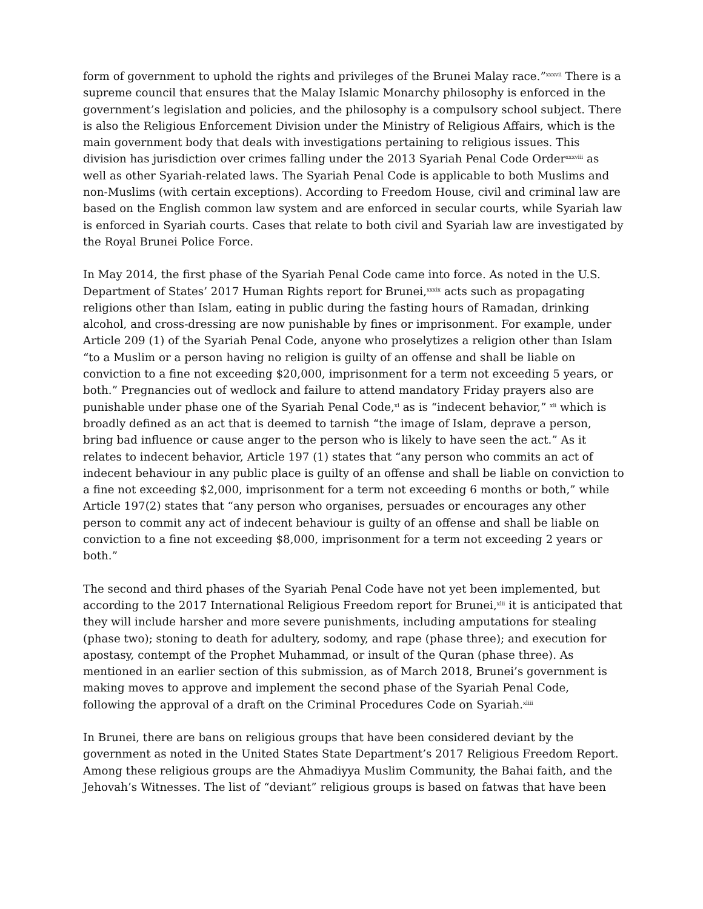form of government to uphold the rights and privileges of the Brunei Malay race.”<sup>xxxvii</sup> There is a supreme council that ensures that the Malay Islamic Monarchy philosophy is enforced in the government’s legislation and policies, and the philosophy is a compulsory school subject. There is also the Religious Enforcement Division under the Ministry of Religious Affairs, which is the main government body that deals with investigations pertaining to religious issues. This division has jurisdiction over crimes falling under the 2013 Syariah Penal Code Order<sup>xxxviii</sup> as well as other Syariah-related laws. The Syariah Penal Code is applicable to both Muslims and non-Muslims (with certain exceptions). According to Freedom House, civil and criminal law are based on the English common law system and are enforced in secular courts, while Syariah law is enforced in Syariah courts. Cases that relate to both civil and Syariah law are investigated by the Royal Brunei Police Force.
In May 2014, the first phase of the Syariah Penal Code came into force. As noted in the U.S. Department of States’ 2017 Human Rights report for Brunei,<sup>xxxix</sup> acts such as propagating religions other than Islam, eating in public during the fasting hours of Ramadan, drinking alcohol, and cross-dressing are now punishable by fines or imprisonment. For example, under Article 209 (1) of the Syariah Penal Code, anyone who proselytizes a religion other than Islam “to a Muslim or a person having no religion is guilty of an offense and shall be liable on conviction to a fine not exceeding $20,000, imprisonment for a term not exceeding 5 years, or both.” Pregnancies out of wedlock and failure to attend mandatory Friday prayers also are punishable under phase one of the Syariah Penal Code,<sup>xl</sup> as is “indecent behavior,” <sup>xli</sup> which is broadly defined as an act that is deemed to tarnish “the image of Islam, deprave a person, bring bad influence or cause anger to the person who is likely to have seen the act.” As it relates to indecent behavior, Article 197 (1) states that “any person who commits an act of indecent behaviour in any public place is guilty of an offense and shall be liable on conviction to a fine not exceeding $2,000, imprisonment for a term not exceeding 6 months or both,” while Article 197(2) states that “any person who organises, persuades or encourages any other person to commit any act of indecent behaviour is guilty of an offense and shall be liable on conviction to a fine not exceeding $8,000, imprisonment for a term not exceeding 2 years or both.”
The second and third phases of the Syariah Penal Code have not yet been implemented, but according to the 2017 International Religious Freedom report for Brunei,<sup>xlii</sup> it is anticipated that they will include harsher and more severe punishments, including amputations for stealing (phase two); stoning to death for adultery, sodomy, and rape (phase three); and execution for apostasy, contempt of the Prophet Muhammad, or insult of the Quran (phase three). As mentioned in an earlier section of this submission, as of March 2018, Brunei’s government is making moves to approve and implement the second phase of the Syariah Penal Code, following the approval of a draft on the Criminal Procedures Code on Syariah.<sup>xliii</sup>
In Brunei, there are bans on religious groups that have been considered deviant by the government as noted in the United States State Department’s 2017 Religious Freedom Report. Among these religious groups are the Ahmadiyya Muslim Community, the Bahai faith, and the Jehovah’s Witnesses. The list of “deviant” religious groups is based on fatwas that have been